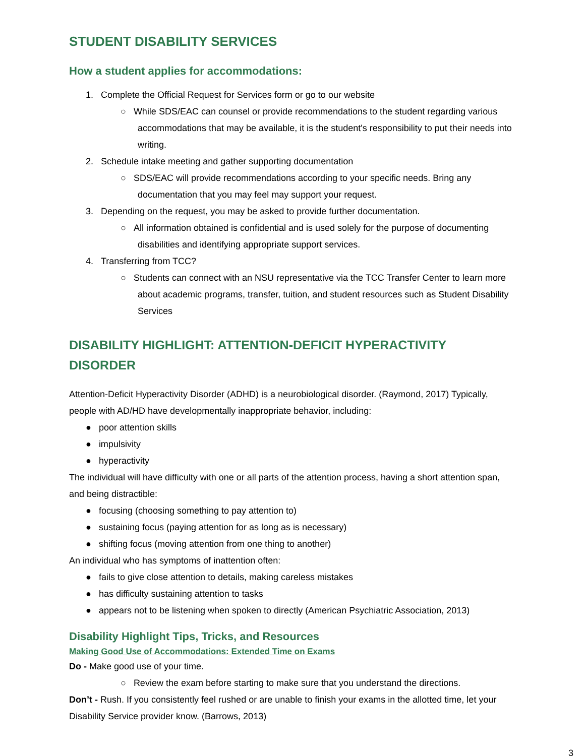STUDENT DISABILITY SERVICES
How a student applies for accommodations:
1. Complete the Official Request for Services form or go to our website
○ While SDS/EAC can counsel or provide recommendations to the student regarding various accommodations that may be available, it is the student's responsibility to put their needs into writing.
2. Schedule intake meeting and gather supporting documentation
○ SDS/EAC will provide recommendations according to your specific needs. Bring any documentation that you may feel may support your request.
3. Depending on the request, you may be asked to provide further documentation.
○ All information obtained is confidential and is used solely for the purpose of documenting disabilities and identifying appropriate support services.
4. Transferring from TCC?
○ Students can connect with an NSU representative via the TCC Transfer Center to learn more about academic programs, transfer, tuition, and student resources such as Student Disability Services
DISABILITY HIGHLIGHT: ATTENTION-DEFICIT HYPERACTIVITY DISORDER
Attention-Deficit Hyperactivity Disorder (ADHD) is a neurobiological disorder. (Raymond, 2017) Typically, people with AD/HD have developmentally inappropriate behavior, including:
● poor attention skills
● impulsivity
● hyperactivity
The individual will have difficulty with one or all parts of the attention process, having a short attention span, and being distractible:
● focusing (choosing something to pay attention to)
● sustaining focus (paying attention for as long as is necessary)
● shifting focus (moving attention from one thing to another)
An individual who has symptoms of inattention often:
● fails to give close attention to details, making careless mistakes
● has difficulty sustaining attention to tasks
● appears not to be listening when spoken to directly (American Psychiatric Association, 2013)
Disability Highlight Tips, Tricks, and Resources
Making Good Use of Accommodations: Extended Time on Exams
Do - Make good use of your time.
○ Review the exam before starting to make sure that you understand the directions.
Don’t - Rush. If you consistently feel rushed or are unable to finish your exams in the allotted time, let your Disability Service provider know. (Barrows, 2013)
3